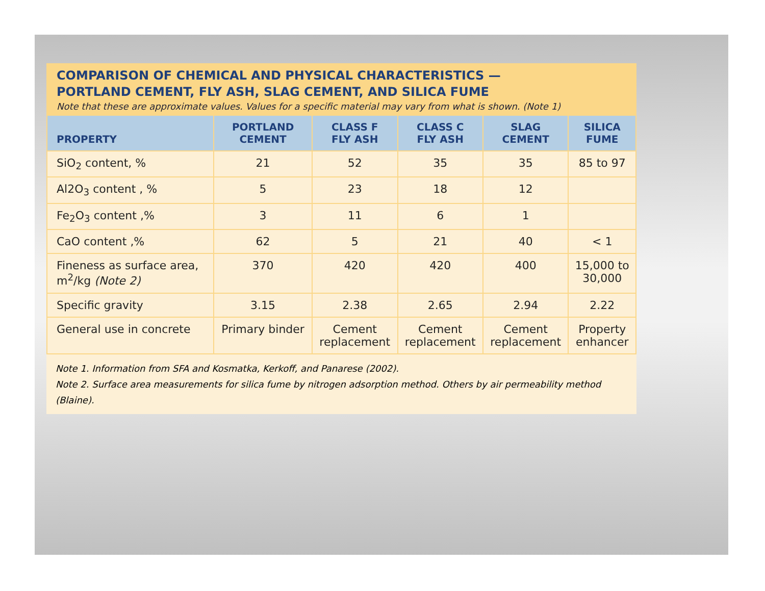COMPARISON OF CHEMICAL AND PHYSICAL CHARACTERISTICS —
PORTLAND CEMENT, FLY ASH, SLAG CEMENT, AND SILICA FUME
Note that these are approximate values. Values for a specific material may vary from what is shown. (Note 1)
| PROPERTY | PORTLAND CEMENT | CLASS F FLY ASH | CLASS C FLY ASH | SLAG CEMENT | SILICA FUME |
| --- | --- | --- | --- | --- | --- |
| SiO<sub>2</sub> content, % | 21 | 52 | 35 | 35 | 85 to 97 |
| Al2O<sub>3</sub> content , % | 5 | 23 | 18 | 12 | |
| Fe<sub>2</sub>O<sub>3</sub> content ,% | 3 | 11 | 6 | 1 | |
| CaO content ,% | 62 | 5 | 21 | 40 | < 1 |
| Fineness as surface area, m<sup>2</sup>/kg (Note 2) | 370 | 420 | 420 | 400 | 15,000 to 30,000 |
| Specific gravity | 3.15 | 2.38 | 2.65 | 2.94 | 2.22 |
| General use in concrete | Primary binder | Cement replacement | Cement replacement | Cement replacement | Property enhancer |
Note 1. Information from SFA and Kosmatka, Kerkoff, and Panarese (2002).
Note 2. Surface area measurements for silica fume by nitrogen adsorption method. Others by air permeability method (Blaine).